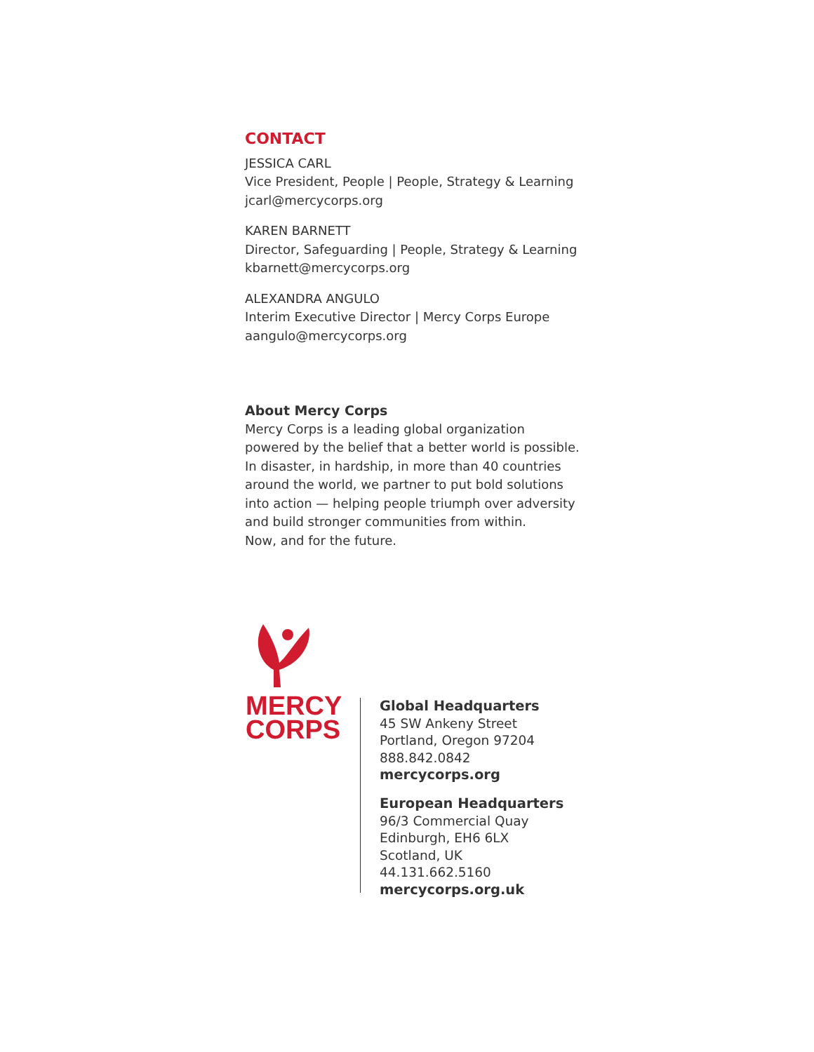CONTACT
JESSICA CARL
Vice President, People | People, Strategy & Learning
jcarl@mercycorps.org
KAREN BARNETT
Director, Safeguarding | People, Strategy & Learning
kbarnett@mercycorps.org
ALEXANDRA ANGULO
Interim Executive Director | Mercy Corps Europe
aangulo@mercycorps.org
About Mercy Corps
Mercy Corps is a leading global organization powered by the belief that a better world is possible. In disaster, in hardship, in more than 40 countries around the world, we partner to put bold solutions into action — helping people triumph over adversity and build stronger communities from within.
Now, and for the future.
MERCY
CORPS
Global Headquarters
45 SW Ankeny Street
Portland, Oregon 97204
888.842.0842
mercycorps.org
European Headquarters
96/3 Commercial Quay
Edinburgh, EH6 6LX
Scotland, UK
44.131.662.5160
mercycorps.org.uk